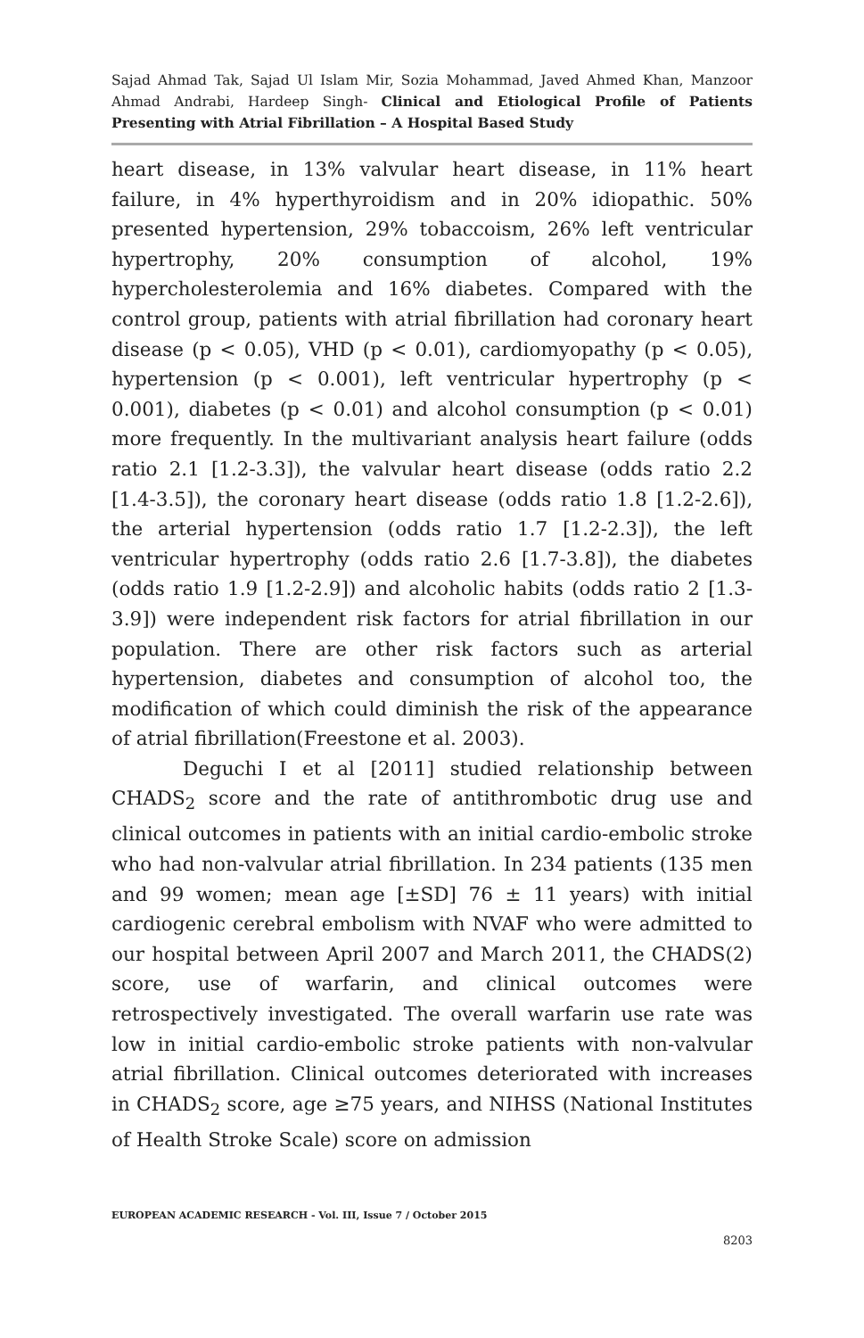Sajad Ahmad Tak, Sajad Ul Islam Mir, Sozia Mohammad, Javed Ahmed Khan, Manzoor Ahmad Andrabi, Hardeep Singh- Clinical and Etiological Profile of Patients Presenting with Atrial Fibrillation – A Hospital Based Study
heart disease, in 13% valvular heart disease, in 11% heart failure, in 4% hyperthyroidism and in 20% idiopathic. 50% presented hypertension, 29% tobaccoism, 26% left ventricular hypertrophy, 20% consumption of alcohol, 19% hypercholesterolemia and 16% diabetes. Compared with the control group, patients with atrial fibrillation had coronary heart disease (p < 0.05), VHD (p < 0.01), cardiomyopathy (p < 0.05), hypertension (p < 0.001), left ventricular hypertrophy (p < 0.001), diabetes (p < 0.01) and alcohol consumption (p < 0.01) more frequently. In the multivariant analysis heart failure (odds ratio 2.1 [1.2-3.3]), the valvular heart disease (odds ratio 2.2 [1.4-3.5]), the coronary heart disease (odds ratio 1.8 [1.2-2.6]), the arterial hypertension (odds ratio 1.7 [1.2-2.3]), the left ventricular hypertrophy (odds ratio 2.6 [1.7-3.8]), the diabetes (odds ratio 1.9 [1.2-2.9]) and alcoholic habits (odds ratio 2 [1.3-3.9]) were independent risk factors for atrial fibrillation in our population. There are other risk factors such as arterial hypertension, diabetes and consumption of alcohol too, the modification of which could diminish the risk of the appearance of atrial fibrillation(Freestone et al. 2003).
Deguchi I et al [2011] studied relationship between CHADS<sub>2</sub> score and the rate of antithrombotic drug use and clinical outcomes in patients with an initial cardio-embolic stroke who had non-valvular atrial fibrillation. In 234 patients (135 men and 99 women; mean age [±SD] 76 ± 11 years) with initial cardiogenic cerebral embolism with NVAF who were admitted to our hospital between April 2007 and March 2011, the CHADS(2) score, use of warfarin, and clinical outcomes were retrospectively investigated. The overall warfarin use rate was low in initial cardio-embolic stroke patients with non-valvular atrial fibrillation. Clinical outcomes deteriorated with increases in CHADS<sub>2</sub> score, age ≥75 years, and NIHSS (National Institutes of Health Stroke Scale) score on admission
EUROPEAN ACADEMIC RESEARCH - Vol. III, Issue 7 / October 2015
8203